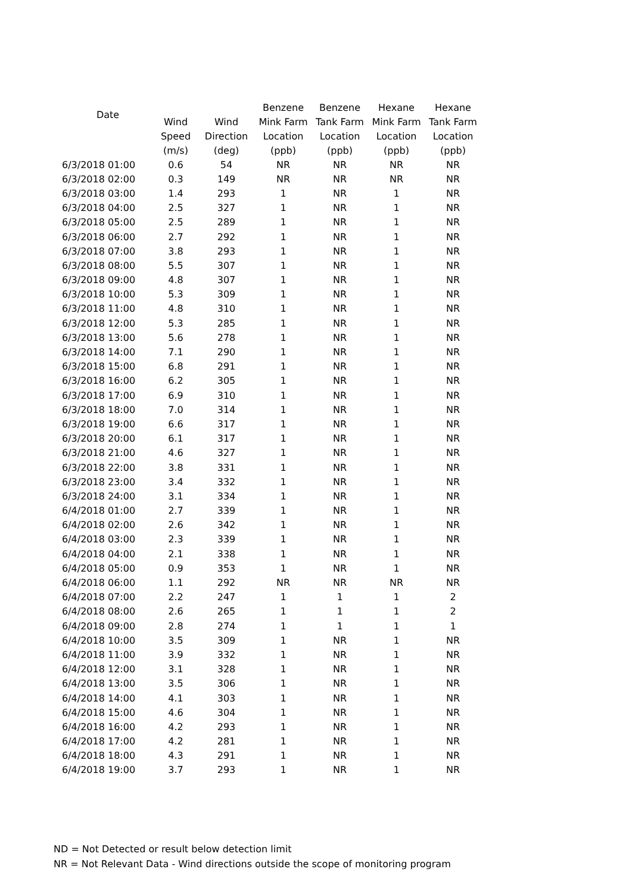| Date | | | Benzene | Benzene | Hexane | Hexane |
| --- | --- | --- | --- | --- | --- | --- |
| | Wind | Wind | Mink Farm | Tank Farm | Mink Farm | Tank Farm |
| | Speed | Direction | Location | Location | Location | Location |
| | (m/s) | (deg) | (ppb) | (ppb) | (ppb) | (ppb) |
| 6/3/2018 01:00 | 0.6 | 54 | NR | NR | NR | NR |
| 6/3/2018 02:00 | 0.3 | 149 | NR | NR | NR | NR |
| 6/3/2018 03:00 | 1.4 | 293 | 1 | NR | 1 | NR |
| 6/3/2018 04:00 | 2.5 | 327 | 1 | NR | 1 | NR |
| 6/3/2018 05:00 | 2.5 | 289 | 1 | NR | 1 | NR |
| 6/3/2018 06:00 | 2.7 | 292 | 1 | NR | 1 | NR |
| 6/3/2018 07:00 | 3.8 | 293 | 1 | NR | 1 | NR |
| 6/3/2018 08:00 | 5.5 | 307 | 1 | NR | 1 | NR |
| 6/3/2018 09:00 | 4.8 | 307 | 1 | NR | 1 | NR |
| 6/3/2018 10:00 | 5.3 | 309 | 1 | NR | 1 | NR |
| 6/3/2018 11:00 | 4.8 | 310 | 1 | NR | 1 | NR |
| 6/3/2018 12:00 | 5.3 | 285 | 1 | NR | 1 | NR |
| 6/3/2018 13:00 | 5.6 | 278 | 1 | NR | 1 | NR |
| 6/3/2018 14:00 | 7.1 | 290 | 1 | NR | 1 | NR |
| 6/3/2018 15:00 | 6.8 | 291 | 1 | NR | 1 | NR |
| 6/3/2018 16:00 | 6.2 | 305 | 1 | NR | 1 | NR |
| 6/3/2018 17:00 | 6.9 | 310 | 1 | NR | 1 | NR |
| 6/3/2018 18:00 | 7.0 | 314 | 1 | NR | 1 | NR |
| 6/3/2018 19:00 | 6.6 | 317 | 1 | NR | 1 | NR |
| 6/3/2018 20:00 | 6.1 | 317 | 1 | NR | 1 | NR |
| 6/3/2018 21:00 | 4.6 | 327 | 1 | NR | 1 | NR |
| 6/3/2018 22:00 | 3.8 | 331 | 1 | NR | 1 | NR |
| 6/3/2018 23:00 | 3.4 | 332 | 1 | NR | 1 | NR |
| 6/3/2018 24:00 | 3.1 | 334 | 1 | NR | 1 | NR |
| 6/4/2018 01:00 | 2.7 | 339 | 1 | NR | 1 | NR |
| 6/4/2018 02:00 | 2.6 | 342 | 1 | NR | 1 | NR |
| 6/4/2018 03:00 | 2.3 | 339 | 1 | NR | 1 | NR |
| 6/4/2018 04:00 | 2.1 | 338 | 1 | NR | 1 | NR |
| 6/4/2018 05:00 | 0.9 | 353 | 1 | NR | 1 | NR |
| 6/4/2018 06:00 | 1.1 | 292 | NR | NR | NR | NR |
| 6/4/2018 07:00 | 2.2 | 247 | 1 | 1 | 1 | 2 |
| 6/4/2018 08:00 | 2.6 | 265 | 1 | 1 | 1 | 2 |
| 6/4/2018 09:00 | 2.8 | 274 | 1 | 1 | 1 | 1 |
| 6/4/2018 10:00 | 3.5 | 309 | 1 | NR | 1 | NR |
| 6/4/2018 11:00 | 3.9 | 332 | 1 | NR | 1 | NR |
| 6/4/2018 12:00 | 3.1 | 328 | 1 | NR | 1 | NR |
| 6/4/2018 13:00 | 3.5 | 306 | 1 | NR | 1 | NR |
| 6/4/2018 14:00 | 4.1 | 303 | 1 | NR | 1 | NR |
| 6/4/2018 15:00 | 4.6 | 304 | 1 | NR | 1 | NR |
| 6/4/2018 16:00 | 4.2 | 293 | 1 | NR | 1 | NR |
| 6/4/2018 17:00 | 4.2 | 281 | 1 | NR | 1 | NR |
| 6/4/2018 18:00 | 4.3 | 291 | 1 | NR | 1 | NR |
| 6/4/2018 19:00 | 3.7 | 293 | 1 | NR | 1 | NR |
ND = Not Detected or result below detection limit
NR = Not Relevant Data - Wind directions outside the scope of monitoring program